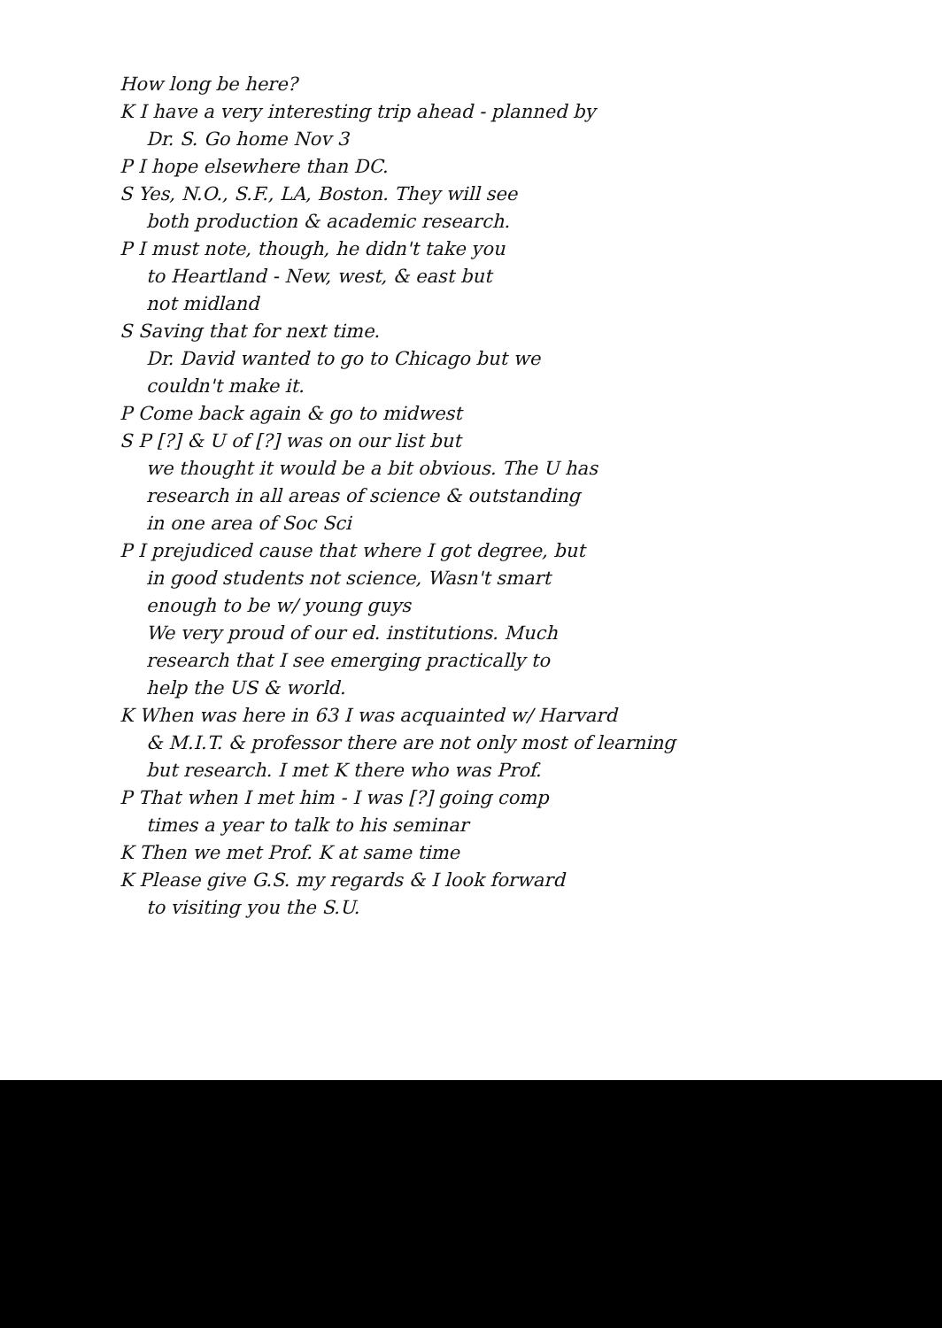How long be here?
K I have a very interesting trip ahead - planned by
Dr. S. Go home Nov 3
P I hope elsewhere than DC.
S Yes, N.O., S.F., LA, Boston. They will see
both production & academic research.
P I must note, though, he didn't take you
to Heartland - New, west, & east but
not midland
S Saving that for next time.
Dr. David wanted to go to Chicago but we
couldn't make it.
P Come back again & go to midwest
S P [?] & U of [?] was on our list but
we thought it would be a bit obvious. The U has
research in all areas of science & outstanding
in one area of Soc Sci
P I prejudiced cause that where I got degree, but
in good students not science, Wasn't smart
enough to be w/ young guys
We very proud of our ed. institutions. Much
research that I see emerging practically to
help the US & world.
K When was here in 63 I was acquainted w/ Harvard
& M.I.T. & professor there are not only most of learning
but research. I met K there who was Prof.
P That when I met him - I was [?] going comp
times a year to talk to his seminar
K Then we met Prof. K at same time
K Please give G.S. my regards & I look forward
to visiting you the S.U.